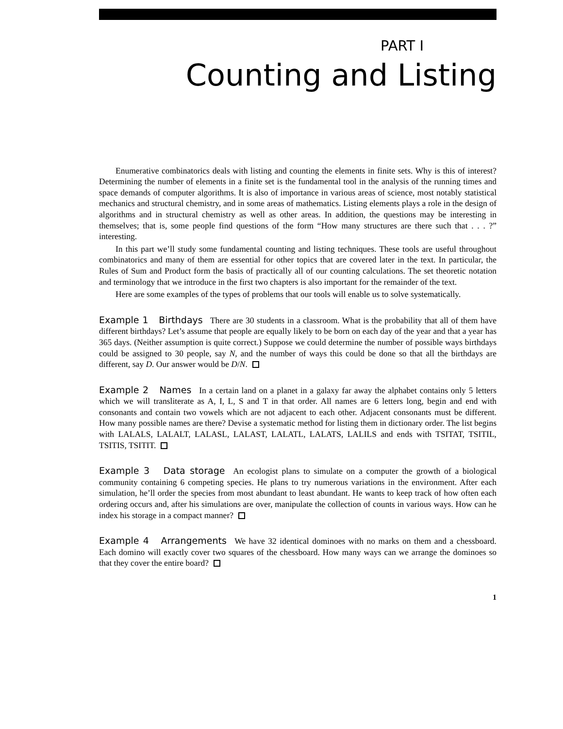PART I
Counting and Listing
Enumerative combinatorics deals with listing and counting the elements in finite sets. Why is this of interest? Determining the number of elements in a finite set is the fundamental tool in the analysis of the running times and space demands of computer algorithms. It is also of importance in various areas of science, most notably statistical mechanics and structural chemistry, and in some areas of mathematics. Listing elements plays a role in the design of algorithms and in structural chemistry as well as other areas. In addition, the questions may be interesting in themselves; that is, some people find questions of the form “How many structures are there such that . . . ?” interesting.
In this part we’ll study some fundamental counting and listing techniques. These tools are useful throughout combinatorics and many of them are essential for other topics that are covered later in the text. In particular, the Rules of Sum and Product form the basis of practically all of our counting calculations. The set theoretic notation and terminology that we introduce in the first two chapters is also important for the remainder of the text.
Here are some examples of the types of problems that our tools will enable us to solve systematically.
Example 1 Birthdays There are 30 students in a classroom. What is the probability that all of them have different birthdays? Let’s assume that people are equally likely to be born on each day of the year and that a year has 365 days. (Neither assumption is quite correct.) Suppose we could determine the number of possible ways birthdays could be assigned to 30 people, say N, and the number of ways this could be done so that all the birthdays are different, say D. Our answer would be D/N.
Example 2 Names In a certain land on a planet in a galaxy far away the alphabet contains only 5 letters which we will transliterate as A, I, L, S and T in that order. All names are 6 letters long, begin and end with consonants and contain two vowels which are not adjacent to each other. Adjacent consonants must be different. How many possible names are there? Devise a systematic method for listing them in dictionary order. The list begins with LALALS, LALALT, LALASL, LALAST, LALATL, LALATS, LALILS and ends with TSITAT, TSITIL, TSITIS, TSITIT.
Example 3 Data storage An ecologist plans to simulate on a computer the growth of a biological community containing 6 competing species. He plans to try numerous variations in the environment. After each simulation, he’ll order the species from most abundant to least abundant. He wants to keep track of how often each ordering occurs and, after his simulations are over, manipulate the collection of counts in various ways. How can he index his storage in a compact manner?
Example 4 Arrangements We have 32 identical dominoes with no marks on them and a chessboard. Each domino will exactly cover two squares of the chessboard. How many ways can we arrange the dominoes so that they cover the entire board?
1